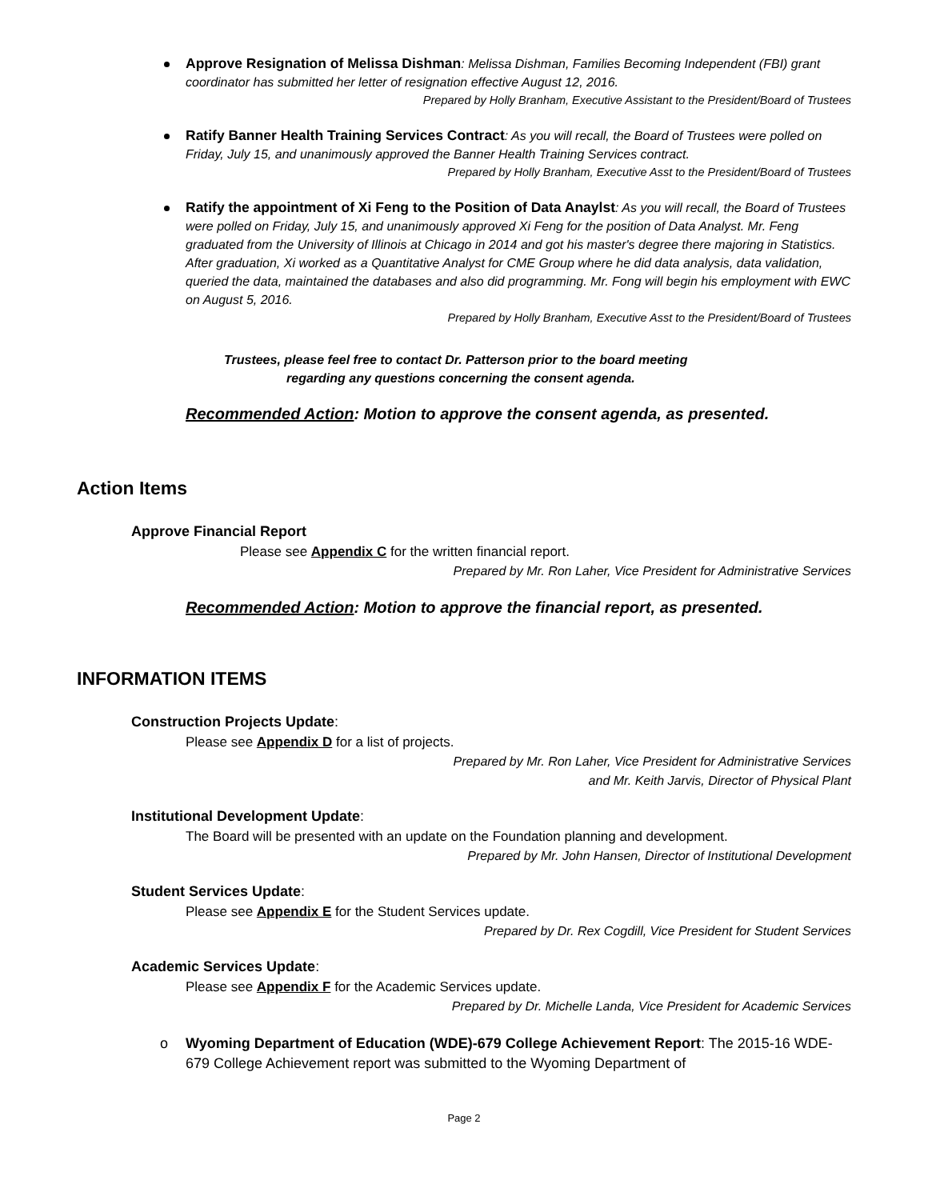Approve Resignation of Melissa Dishman: Melissa Dishman, Families Becoming Independent (FBI) grant coordinator has submitted her letter of resignation effective August 12, 2016.
Prepared by Holly Branham, Executive Assistant to the President/Board of Trustees
Ratify Banner Health Training Services Contract: As you will recall, the Board of Trustees were polled on Friday, July 15, and unanimously approved the Banner Health Training Services contract.
Prepared by Holly Branham, Executive Asst to the President/Board of Trustees
Ratify the appointment of Xi Feng to the Position of Data Anaylst: As you will recall, the Board of Trustees were polled on Friday, July 15, and unanimously approved Xi Feng for the position of Data Analyst. Mr. Feng graduated from the University of Illinois at Chicago in 2014 and got his master's degree there majoring in Statistics. After graduation, Xi worked as a Quantitative Analyst for CME Group where he did data analysis, data validation, queried the data, maintained the databases and also did programming. Mr. Fong will begin his employment with EWC on August 5, 2016.
Prepared by Holly Branham, Executive Asst to the President/Board of Trustees
Trustees, please feel free to contact Dr. Patterson prior to the board meeting
regarding any questions concerning the consent agenda.
Recommended Action: Motion to approve the consent agenda, as presented.
Action Items
Approve Financial Report
Please see Appendix C for the written financial report.
Prepared by Mr. Ron Laher, Vice President for Administrative Services
Recommended Action: Motion to approve the financial report, as presented.
INFORMATION ITEMS
Construction Projects Update:
Please see Appendix D for a list of projects.
Prepared by Mr. Ron Laher, Vice President for Administrative Services
and Mr. Keith Jarvis, Director of Physical Plant
Institutional Development Update:
The Board will be presented with an update on the Foundation planning and development.
Prepared by Mr. John Hansen, Director of Institutional Development
Student Services Update:
Please see Appendix E for the Student Services update.
Prepared by Dr. Rex Cogdill, Vice President for Student Services
Academic Services Update:
Please see Appendix F for the Academic Services update.
Prepared by Dr. Michelle Landa, Vice President for Academic Services
Wyoming Department of Education (WDE)-679 College Achievement Report: The 2015-16 WDE-679 College Achievement report was submitted to the Wyoming Department of
Page 2